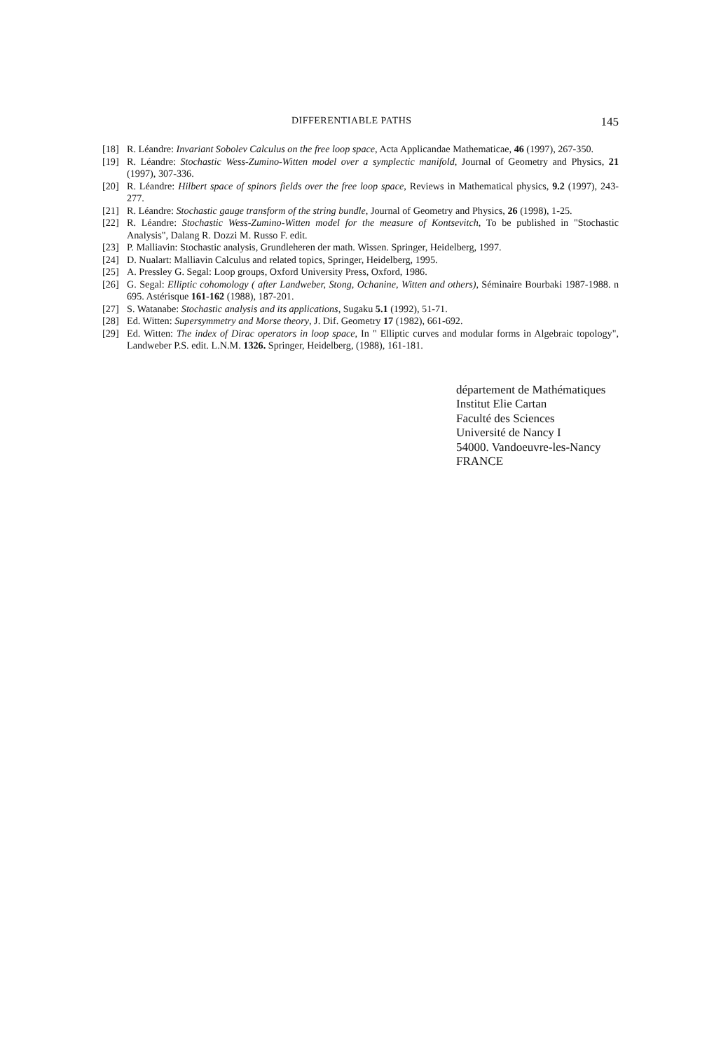DIFFERENTIABLE PATHS 145
[18] R. Léandre: Invariant Sobolev Calculus on the free loop space, Acta Applicandae Mathematicae, 46 (1997), 267-350.
[19] R. Léandre: Stochastic Wess-Zumino-Witten model over a symplectic manifold, Journal of Geometry and Physics, 21 (1997), 307-336.
[20] R. Léandre: Hilbert space of spinors fields over the free loop space, Reviews in Mathematical physics, 9.2 (1997), 243-277.
[21] R. Léandre: Stochastic gauge transform of the string bundle, Journal of Geometry and Physics, 26 (1998), 1-25.
[22] R. Léandre: Stochastic Wess-Zumino-Witten model for the measure of Kontsevitch, To be published in "Stochastic Analysis", Dalang R. Dozzi M. Russo F. edit.
[23] P. Malliavin: Stochastic analysis, Grundleheren der math. Wissen. Springer, Heidelberg, 1997.
[24] D. Nualart: Malliavin Calculus and related topics, Springer, Heidelberg, 1995.
[25] A. Pressley G. Segal: Loop groups, Oxford University Press, Oxford, 1986.
[26] G. Segal: Elliptic cohomology ( after Landweber, Stong, Ochanine, Witten and others), Séminaire Bourbaki 1987-1988. n 695. Astérisque 161-162 (1988), 187-201.
[27] S. Watanabe: Stochastic analysis and its applications, Sugaku 5.1 (1992), 51-71.
[28] Ed. Witten: Supersymmetry and Morse theory, J. Dif. Geometry 17 (1982), 661-692.
[29] Ed. Witten: The index of Dirac operators in loop space, In " Elliptic curves and modular forms in Algebraic topology", Landweber P.S. edit. L.N.M. 1326. Springer, Heidelberg, (1988), 161-181.
département de Mathématiques
Institut Elie Cartan
Faculté des Sciences
Université de Nancy I
54000. Vandoeuvre-les-Nancy
FRANCE